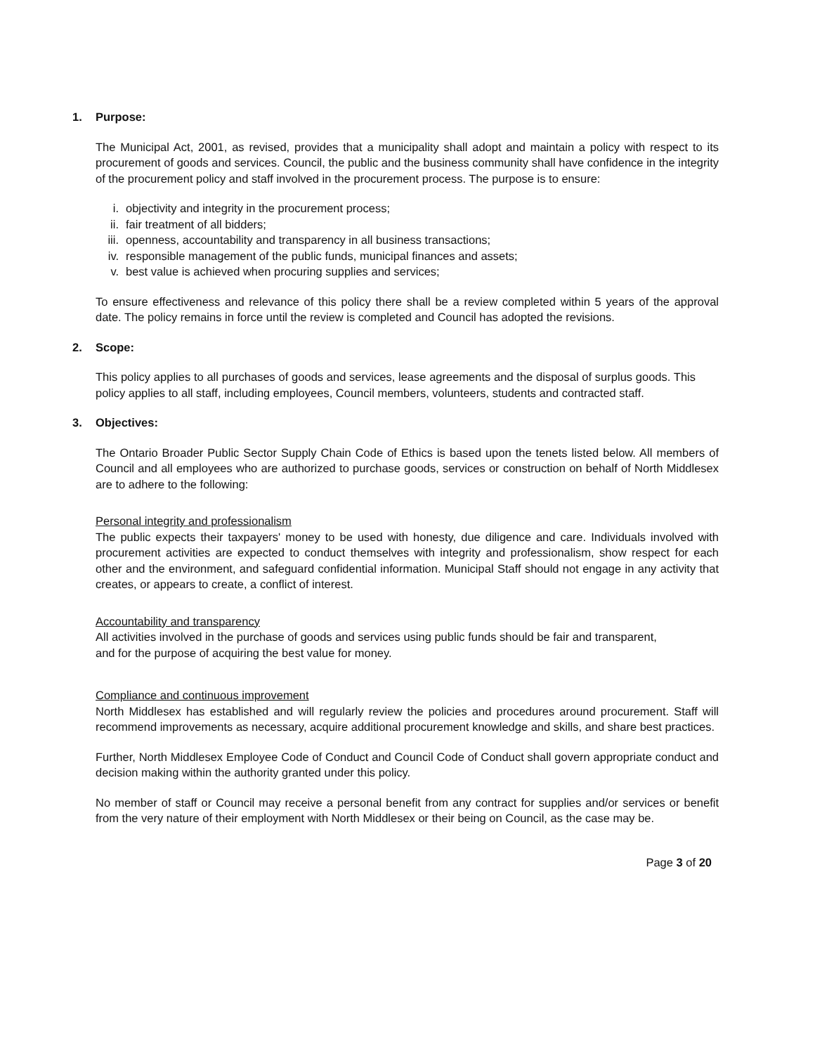1. Purpose:
The Municipal Act, 2001, as revised, provides that a municipality shall adopt and maintain a policy with respect to its procurement of goods and services. Council, the public and the business community shall have confidence in the integrity of the procurement policy and staff involved in the procurement process. The purpose is to ensure:
i. objectivity and integrity in the procurement process;
ii. fair treatment of all bidders;
iii. openness, accountability and transparency in all business transactions;
iv. responsible management of the public funds, municipal finances and assets;
v. best value is achieved when procuring supplies and services;
To ensure effectiveness and relevance of this policy there shall be a review completed within 5 years of the approval date. The policy remains in force until the review is completed and Council has adopted the revisions.
2. Scope:
This policy applies to all purchases of goods and services, lease agreements and the disposal of surplus goods. This policy applies to all staff, including employees, Council members, volunteers, students and contracted staff.
3. Objectives:
The Ontario Broader Public Sector Supply Chain Code of Ethics is based upon the tenets listed below. All members of Council and all employees who are authorized to purchase goods, services or construction on behalf of North Middlesex are to adhere to the following:
Personal integrity and professionalism
The public expects their taxpayers' money to be used with honesty, due diligence and care. Individuals involved with procurement activities are expected to conduct themselves with integrity and professionalism, show respect for each other and the environment, and safeguard confidential information. Municipal Staff should not engage in any activity that creates, or appears to create, a conflict of interest.
Accountability and transparency
All activities involved in the purchase of goods and services using public funds should be fair and transparent, and for the purpose of acquiring the best value for money.
Compliance and continuous improvement
North Middlesex has established and will regularly review the policies and procedures around procurement. Staff will recommend improvements as necessary, acquire additional procurement knowledge and skills, and share best practices.
Further, North Middlesex Employee Code of Conduct and Council Code of Conduct shall govern appropriate conduct and decision making within the authority granted under this policy.
No member of staff or Council may receive a personal benefit from any contract for supplies and/or services or benefit from the very nature of their employment with North Middlesex or their being on Council, as the case may be.
Page 3 of 20